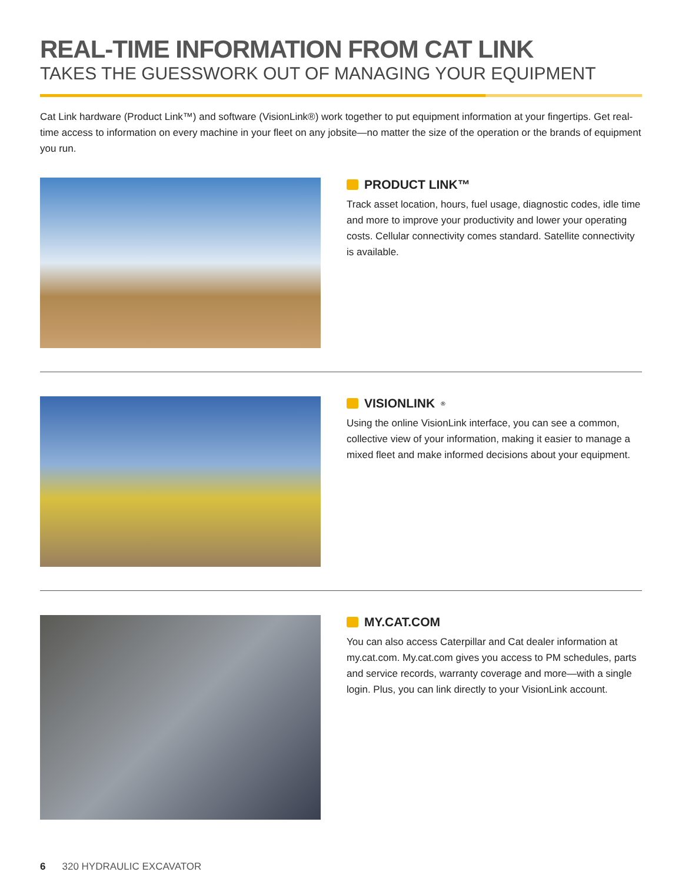REAL-TIME INFORMATION FROM CAT LINK
TAKES THE GUESSWORK OUT OF MANAGING YOUR EQUIPMENT
Cat Link hardware (Product Link™) and software (VisionLink®) work together to put equipment information at your fingertips. Get real-time access to information on every machine in your fleet on any jobsite—no matter the size of the operation or the brands of equipment you run.
PRODUCT LINK™
Track asset location, hours, fuel usage, diagnostic codes, idle time and more to improve your productivity and lower your operating costs. Cellular connectivity comes standard. Satellite connectivity is available.
VISIONLINK<sup>®</sup>
Using the online VisionLink interface, you can see a common, collective view of your information, making it easier to manage a mixed fleet and make informed decisions about your equipment.
MY.CAT.COM
You can also access Caterpillar and Cat dealer information at my.cat.com. My.cat.com gives you access to PM schedules, parts and service records, warranty coverage and more—with a single login. Plus, you can link directly to your VisionLink account.
6 320 HYDRAULIC EXCAVATOR